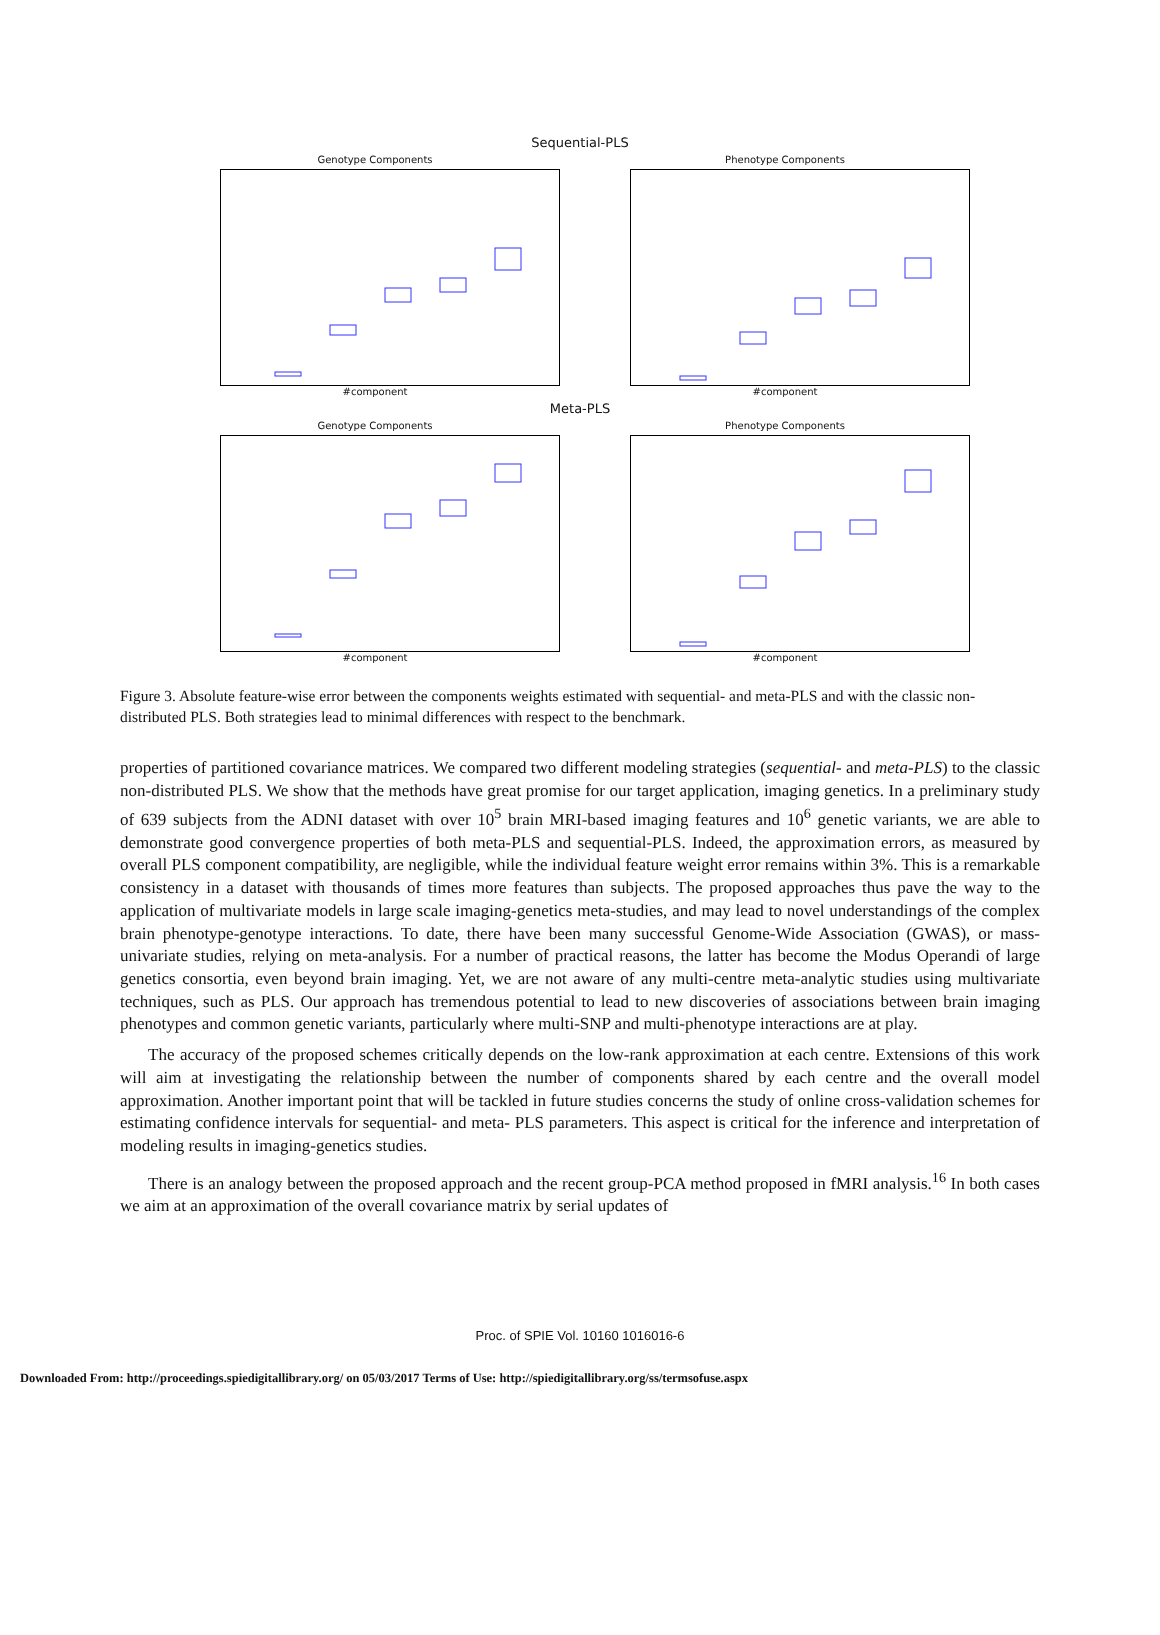Sequential-PLS
Genotype Components
#component
Phenotype Components
#component
Meta-PLS
Genotype Components
#component
Phenotype Components
#component
Figure 3. Absolute feature-wise error between the components weights estimated with sequential- and meta-PLS and with the classic non-distributed PLS. Both strategies lead to minimal differences with respect to the benchmark.
properties of partitioned covariance matrices. We compared two different modeling strategies (sequential- and meta-PLS) to the classic non-distributed PLS. We show that the methods have great promise for our target application, imaging genetics. In a preliminary study of 639 subjects from the ADNI dataset with over 10<sup>5</sup> brain MRI-based imaging features and 10<sup>6</sup> genetic variants, we are able to demonstrate good convergence properties of both meta-PLS and sequential-PLS. Indeed, the approximation errors, as measured by overall PLS component compatibility, are negligible, while the individual feature weight error remains within 3%. This is a remarkable consistency in a dataset with thousands of times more features than subjects. The proposed approaches thus pave the way to the application of multivariate models in large scale imaging-genetics meta-studies, and may lead to novel understandings of the complex brain phenotype-genotype interactions. To date, there have been many successful Genome-Wide Association (GWAS), or mass-univariate studies, relying on meta-analysis. For a number of practical reasons, the latter has become the Modus Operandi of large genetics consortia, even beyond brain imaging. Yet, we are not aware of any multi-centre meta-analytic studies using multivariate techniques, such as PLS. Our approach has tremendous potential to lead to new discoveries of associations between brain imaging phenotypes and common genetic variants, particularly where multi-SNP and multi-phenotype interactions are at play.
The accuracy of the proposed schemes critically depends on the low-rank approximation at each centre. Extensions of this work will aim at investigating the relationship between the number of components shared by each centre and the overall model approximation. Another important point that will be tackled in future studies concerns the study of online cross-validation schemes for estimating confidence intervals for sequential- and meta- PLS parameters. This aspect is critical for the inference and interpretation of modeling results in imaging-genetics studies.
There is an analogy between the proposed approach and the recent group-PCA method proposed in fMRI analysis.<sup>16</sup> In both cases we aim at an approximation of the overall covariance matrix by serial updates of
Proc. of SPIE Vol. 10160 1016016-6
Downloaded From: http://proceedings.spiedigitallibrary.org/ on 05/03/2017 Terms of Use: http://spiedigitallibrary.org/ss/termsofuse.aspx